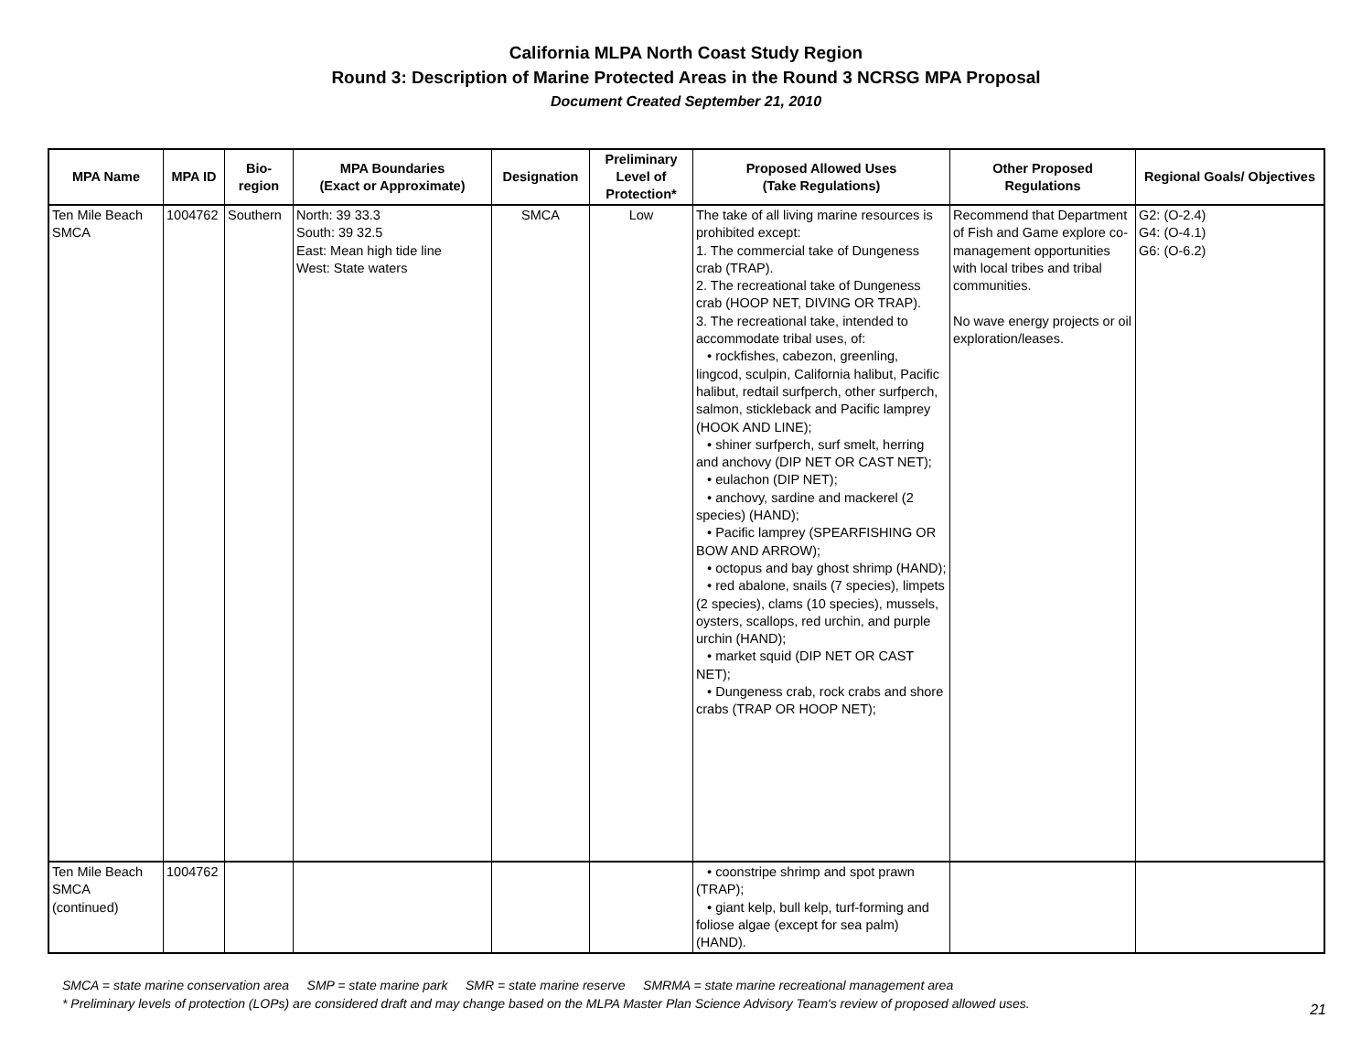California MLPA North Coast Study Region
Round 3: Description of Marine Protected Areas in the Round 3 NCRSG MPA Proposal
Document Created September 21, 2010
| MPA Name | MPA ID | Bio- region | MPA Boundaries (Exact or Approximate) | Designation | Preliminary Level of Protection* | Proposed Allowed Uses (Take Regulations) | Other Proposed Regulations | Regional Goals/ Objectives |
| --- | --- | --- | --- | --- | --- | --- | --- | --- |
| Ten Mile Beach SMCA | 1004762 | Southern | North: 39 33.3 South: 39 32.5 East: Mean high tide line West: State waters | SMCA | Low | The take of all living marine resources is prohibited except: 1. The commercial take of Dungeness crab (TRAP). 2. The recreational take of Dungeness crab (HOOP NET, DIVING OR TRAP). 3. The recreational take, intended to accommodate tribal uses, of: • rockfishes, cabezon, greenling, lingcod, sculpin, California halibut, Pacific halibut, redtail surfperch, other surfperch, salmon, stickleback and Pacific lamprey (HOOK AND LINE); • shiner surfperch, surf smelt, herring and anchovy (DIP NET OR CAST NET); • eulachon (DIP NET); • anchovy, sardine and mackerel (2 species) (HAND); • Pacific lamprey (SPEARFISHING OR BOW AND ARROW); • octopus and bay ghost shrimp (HAND); • red abalone, snails (7 species), limpets (2 species), clams (10 species), mussels, oysters, scallops, red urchin, and purple urchin (HAND); • market squid (DIP NET OR CAST NET); • Dungeness crab, rock crabs and shore crabs (TRAP OR HOOP NET); | Recommend that Department of Fish and Game explore co-management opportunities with local tribes and tribal communities. No wave energy projects or oil exploration/leases. | G2: (O-2.4) G4: (O-4.1) G6: (O-6.2) |
| Ten Mile Beach SMCA (continued) | 1004762 | | | | | • coonstripe shrimp and spot prawn (TRAP); • giant kelp, bull kelp, turf-forming and foliose algae (except for sea palm) (HAND). | | |
SMCA = state marine conservation area SMP = state marine park SMR = state marine reserve SMRMA = state marine recreational management area
* Preliminary levels of protection (LOPs) are considered draft and may change based on the MLPA Master Plan Science Advisory Team's review of proposed allowed uses.
21